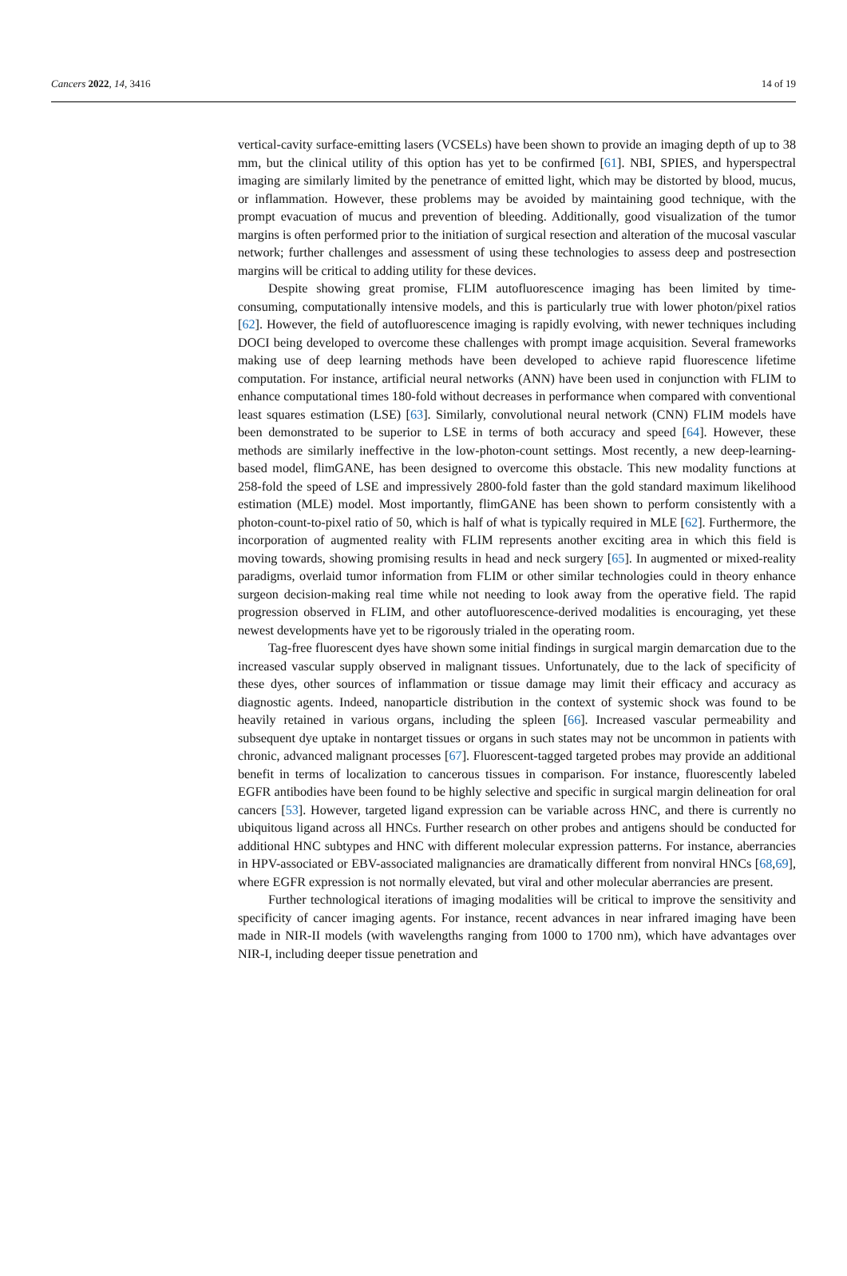Cancers 2022, 14, 3416 14 of 19
vertical-cavity surface-emitting lasers (VCSELs) have been shown to provide an imaging depth of up to 38 mm, but the clinical utility of this option has yet to be confirmed [61]. NBI, SPIES, and hyperspectral imaging are similarly limited by the penetrance of emitted light, which may be distorted by blood, mucus, or inflammation. However, these problems may be avoided by maintaining good technique, with the prompt evacuation of mucus and prevention of bleeding. Additionally, good visualization of the tumor margins is often performed prior to the initiation of surgical resection and alteration of the mucosal vascular network; further challenges and assessment of using these technologies to assess deep and postresection margins will be critical to adding utility for these devices.
Despite showing great promise, FLIM autofluorescence imaging has been limited by time-consuming, computationally intensive models, and this is particularly true with lower photon/pixel ratios [62]. However, the field of autofluorescence imaging is rapidly evolving, with newer techniques including DOCI being developed to overcome these challenges with prompt image acquisition. Several frameworks making use of deep learning methods have been developed to achieve rapid fluorescence lifetime computation. For instance, artificial neural networks (ANN) have been used in conjunction with FLIM to enhance computational times 180-fold without decreases in performance when compared with conventional least squares estimation (LSE) [63]. Similarly, convolutional neural network (CNN) FLIM models have been demonstrated to be superior to LSE in terms of both accuracy and speed [64]. However, these methods are similarly ineffective in the low-photon-count settings. Most recently, a new deep-learning-based model, flimGANE, has been designed to overcome this obstacle. This new modality functions at 258-fold the speed of LSE and impressively 2800-fold faster than the gold standard maximum likelihood estimation (MLE) model. Most importantly, flimGANE has been shown to perform consistently with a photon-count-to-pixel ratio of 50, which is half of what is typically required in MLE [62]. Furthermore, the incorporation of augmented reality with FLIM represents another exciting area in which this field is moving towards, showing promising results in head and neck surgery [65]. In augmented or mixed-reality paradigms, overlaid tumor information from FLIM or other similar technologies could in theory enhance surgeon decision-making real time while not needing to look away from the operative field. The rapid progression observed in FLIM, and other autofluorescence-derived modalities is encouraging, yet these newest developments have yet to be rigorously trialed in the operating room.
Tag-free fluorescent dyes have shown some initial findings in surgical margin demarcation due to the increased vascular supply observed in malignant tissues. Unfortunately, due to the lack of specificity of these dyes, other sources of inflammation or tissue damage may limit their efficacy and accuracy as diagnostic agents. Indeed, nanoparticle distribution in the context of systemic shock was found to be heavily retained in various organs, including the spleen [66]. Increased vascular permeability and subsequent dye uptake in nontarget tissues or organs in such states may not be uncommon in patients with chronic, advanced malignant processes [67]. Fluorescent-tagged targeted probes may provide an additional benefit in terms of localization to cancerous tissues in comparison. For instance, fluorescently labeled EGFR antibodies have been found to be highly selective and specific in surgical margin delineation for oral cancers [53]. However, targeted ligand expression can be variable across HNC, and there is currently no ubiquitous ligand across all HNCs. Further research on other probes and antigens should be conducted for additional HNC subtypes and HNC with different molecular expression patterns. For instance, aberrancies in HPV-associated or EBV-associated malignancies are dramatically different from nonviral HNCs [68,69], where EGFR expression is not normally elevated, but viral and other molecular aberrancies are present.
Further technological iterations of imaging modalities will be critical to improve the sensitivity and specificity of cancer imaging agents. For instance, recent advances in near infrared imaging have been made in NIR-II models (with wavelengths ranging from 1000 to 1700 nm), which have advantages over NIR-I, including deeper tissue penetration and